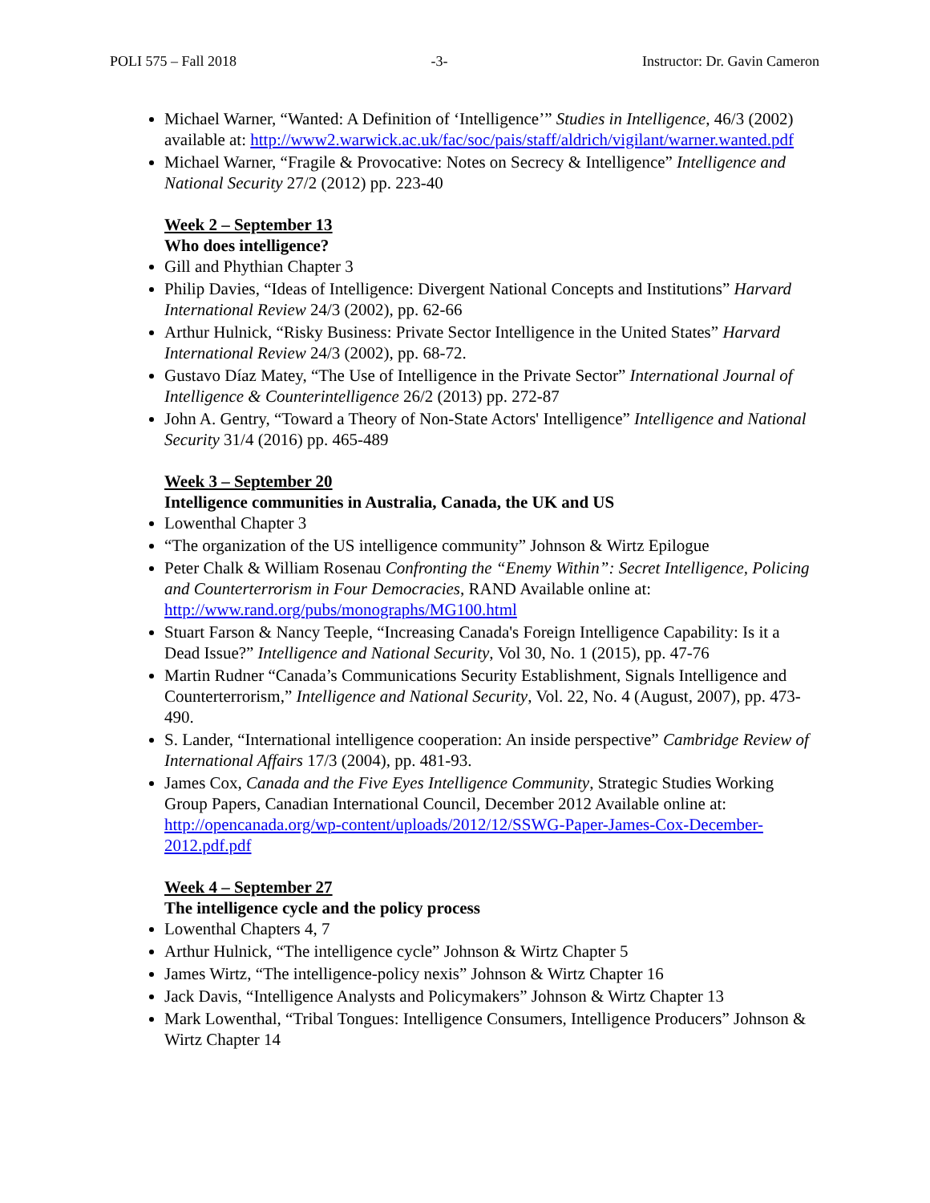POLI 575 – Fall 2018 -3- Instructor: Dr. Gavin Cameron
Michael Warner, “Wanted: A Definition of ‘Intelligence’” Studies in Intelligence, 46/3 (2002) available at: http://www2.warwick.ac.uk/fac/soc/pais/staff/aldrich/vigilant/warner.wanted.pdf
Michael Warner, “Fragile & Provocative: Notes on Secrecy & Intelligence” Intelligence and National Security 27/2 (2012) pp. 223-40
Week 2 – September 13
Who does intelligence?
Gill and Phythian Chapter 3
Philip Davies, “Ideas of Intelligence: Divergent National Concepts and Institutions” Harvard International Review 24/3 (2002), pp. 62-66
Arthur Hulnick, “Risky Business: Private Sector Intelligence in the United States” Harvard International Review 24/3 (2002), pp. 68-72.
Gustavo Díaz Matey, “The Use of Intelligence in the Private Sector” International Journal of Intelligence & Counterintelligence 26/2 (2013) pp. 272-87
John A. Gentry, “Toward a Theory of Non-State Actors' Intelligence” Intelligence and National Security 31/4 (2016) pp. 465-489
Week 3 – September 20
Intelligence communities in Australia, Canada, the UK and US
Lowenthal Chapter 3
“The organization of the US intelligence community” Johnson & Wirtz Epilogue
Peter Chalk & William Rosenau Confronting the “Enemy Within”: Secret Intelligence, Policing and Counterterrorism in Four Democracies, RAND Available online at: http://www.rand.org/pubs/monographs/MG100.html
Stuart Farson & Nancy Teeple, “Increasing Canada's Foreign Intelligence Capability: Is it a Dead Issue?” Intelligence and National Security, Vol 30, No. 1 (2015), pp. 47-76
Martin Rudner “Canada’s Communications Security Establishment, Signals Intelligence and Counterterrorism,” Intelligence and National Security, Vol. 22, No. 4 (August, 2007), pp. 473-490.
S. Lander, “International intelligence cooperation: An inside perspective” Cambridge Review of International Affairs 17/3 (2004), pp. 481-93.
James Cox, Canada and the Five Eyes Intelligence Community, Strategic Studies Working Group Papers, Canadian International Council, December 2012 Available online at: http://opencanada.org/wp-content/uploads/2012/12/SSWG-Paper-James-Cox-December-2012.pdf.pdf
Week 4 – September 27
The intelligence cycle and the policy process
Lowenthal Chapters 4, 7
Arthur Hulnick, “The intelligence cycle” Johnson & Wirtz Chapter 5
James Wirtz, “The intelligence-policy nexis” Johnson & Wirtz Chapter 16
Jack Davis, “Intelligence Analysts and Policymakers” Johnson & Wirtz Chapter 13
Mark Lowenthal, “Tribal Tongues: Intelligence Consumers, Intelligence Producers” Johnson & Wirtz Chapter 14